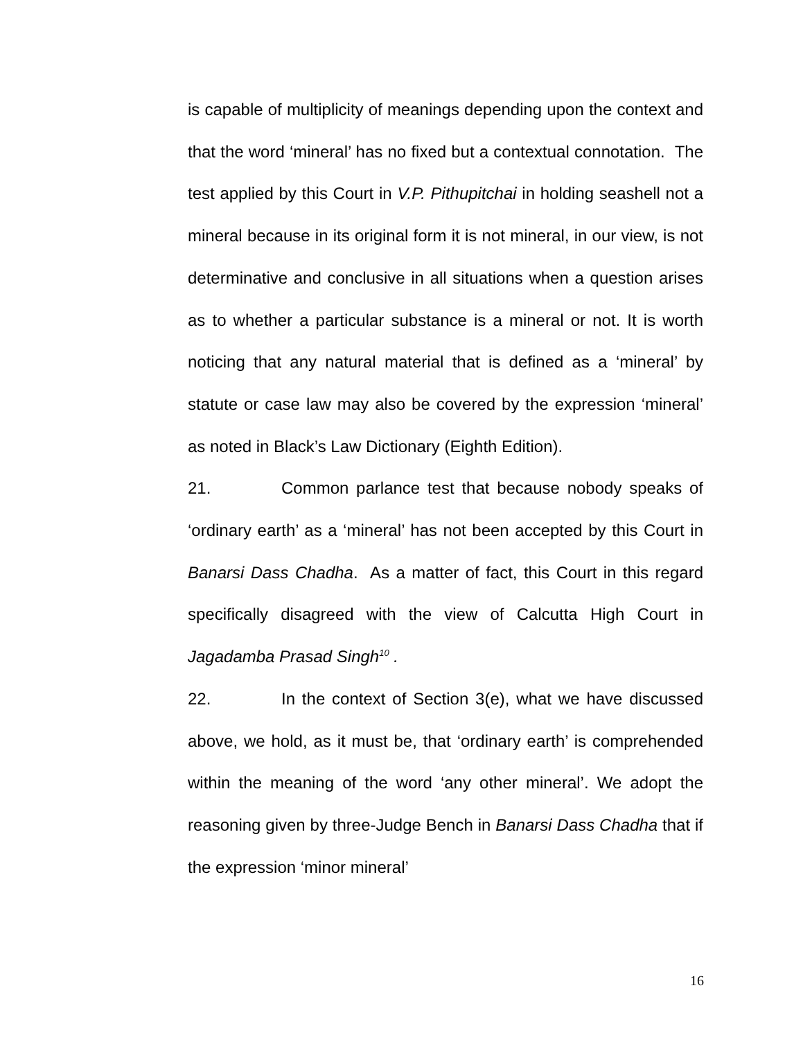is capable of multiplicity of meanings depending upon the context and that the word ‘mineral’ has no fixed but a contextual connotation. The test applied by this Court in V.P. Pithupitchai in holding seashell not a mineral because in its original form it is not mineral, in our view, is not determinative and conclusive in all situations when a question arises as to whether a particular substance is a mineral or not. It is worth noticing that any natural material that is defined as a ‘mineral’ by statute or case law may also be covered by the expression ‘mineral’ as noted in Black’s Law Dictionary (Eighth Edition).
21. Common parlance test that because nobody speaks of ‘ordinary earth’ as a ‘mineral’ has not been accepted by this Court in Banarsi Dass Chadha. As a matter of fact, this Court in this regard specifically disagreed with the view of Calcutta High Court in Jagadamba Prasad Singh<sup>10</sup> .
22. In the context of Section 3(e), what we have discussed above, we hold, as it must be, that ‘ordinary earth’ is comprehended within the meaning of the word ‘any other mineral’. We adopt the reasoning given by three-Judge Bench in Banarsi Dass Chadha that if the expression ‘minor mineral’
16